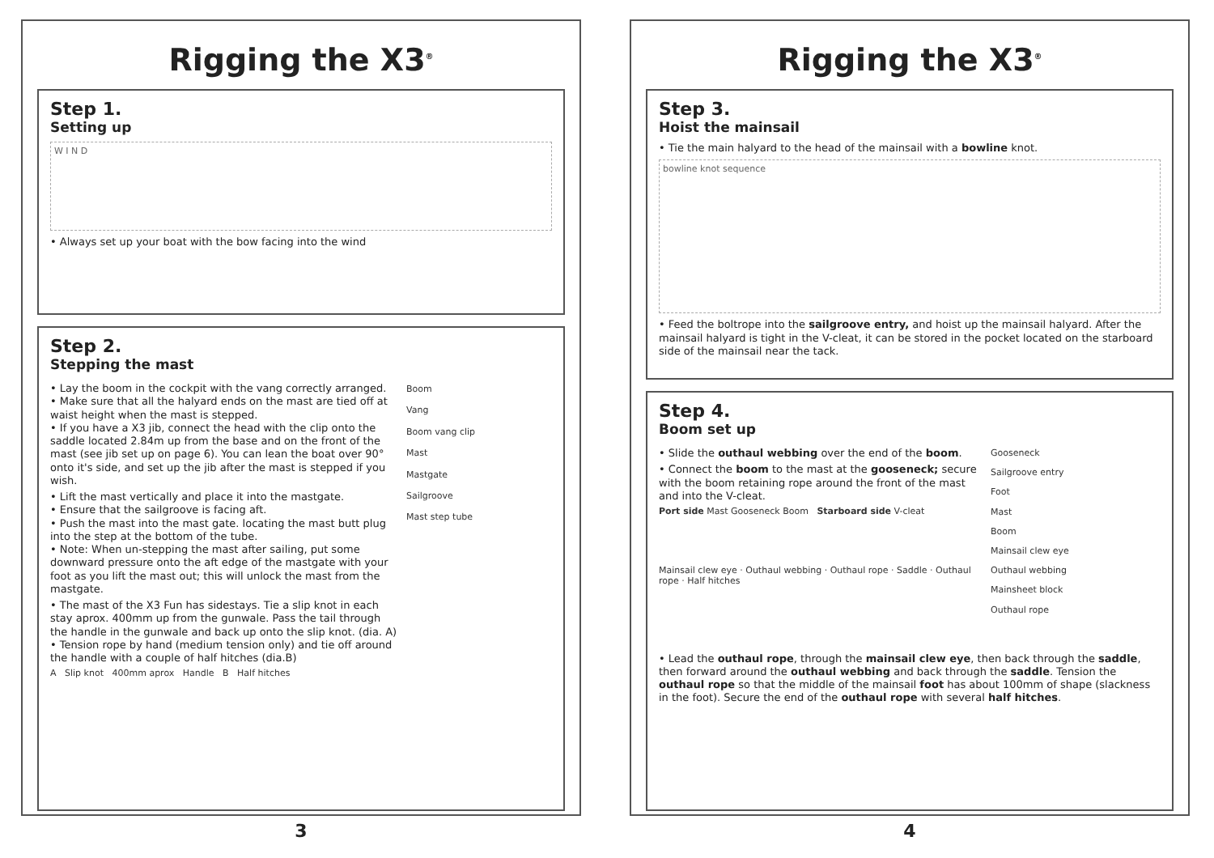Rigging the X3<sup>®</sup>
Step 1.
Setting up
W I N D
• Always set up your boat with the bow facing into the wind
Step 2.
Stepping the mast
• Lay the boom in the cockpit with the vang correctly arranged.
• Make sure that all the halyard ends on the mast are tied off at waist height when the mast is stepped.
• If you have a X3 jib, connect the head with the clip onto the saddle located 2.84m up from the base and on the front of the mast (see jib set up on page 6). You can lean the boat over 90° onto it's side, and set up the jib after the mast is stepped if you wish.
• Lift the mast vertically and place it into the mastgate.
• Ensure that the sailgroove is facing aft.
• Push the mast into the mast gate. locating the mast butt plug into the step at the bottom of the tube.
• Note: When un-stepping the mast after sailing, put some downward pressure onto the aft edge of the mastgate with your foot as you lift the mast out; this will unlock the mast from the mastgate.
• The mast of the X3 Fun has sidestays. Tie a slip knot in each stay aprox. 400mm up from the gunwale. Pass the tail through the handle in the gunwale and back up onto the slip knot. (dia. A)
• Tension rope by hand (medium tension only) and tie off around the handle with a couple of half hitches (dia.B)
Boom
Vang
Boom vang clip
Mast
Mastgate
Sailgroove
Mast step tube
A Slip knot 400mm aprox Handle B Half hitches
3
Rigging the X3<sup>®</sup>
Step 3.
Hoist the mainsail
• Tie the main halyard to the head of the mainsail with a bowline knot.
bowline knot sequence
• Feed the boltrope into the sailgroove entry, and hoist up the mainsail halyard. After the mainsail halyard is tight in the V-cleat, it can be stored in the pocket located on the starboard side of the mainsail near the tack.
Step 4.
Boom set up
• Slide the outhaul webbing over the end of the boom.
• Connect the boom to the mast at the gooseneck; secure with the boom retaining rope around the front of the mast and into the V-cleat.
Port side Mast Gooseneck Boom Starboard side V-cleat
Mainsail clew eye · Outhaul webbing · Outhaul rope · Saddle · Outhaul rope · Half hitches
Gooseneck
Sailgroove entry
Foot
Mast
Boom
Mainsail clew eye
Outhaul webbing
Mainsheet block
Outhaul rope
• Lead the outhaul rope, through the mainsail clew eye, then back through the saddle, then forward around the outhaul webbing and back through the saddle. Tension the outhaul rope so that the middle of the mainsail foot has about 100mm of shape (slackness in the foot). Secure the end of the outhaul rope with several half hitches.
4